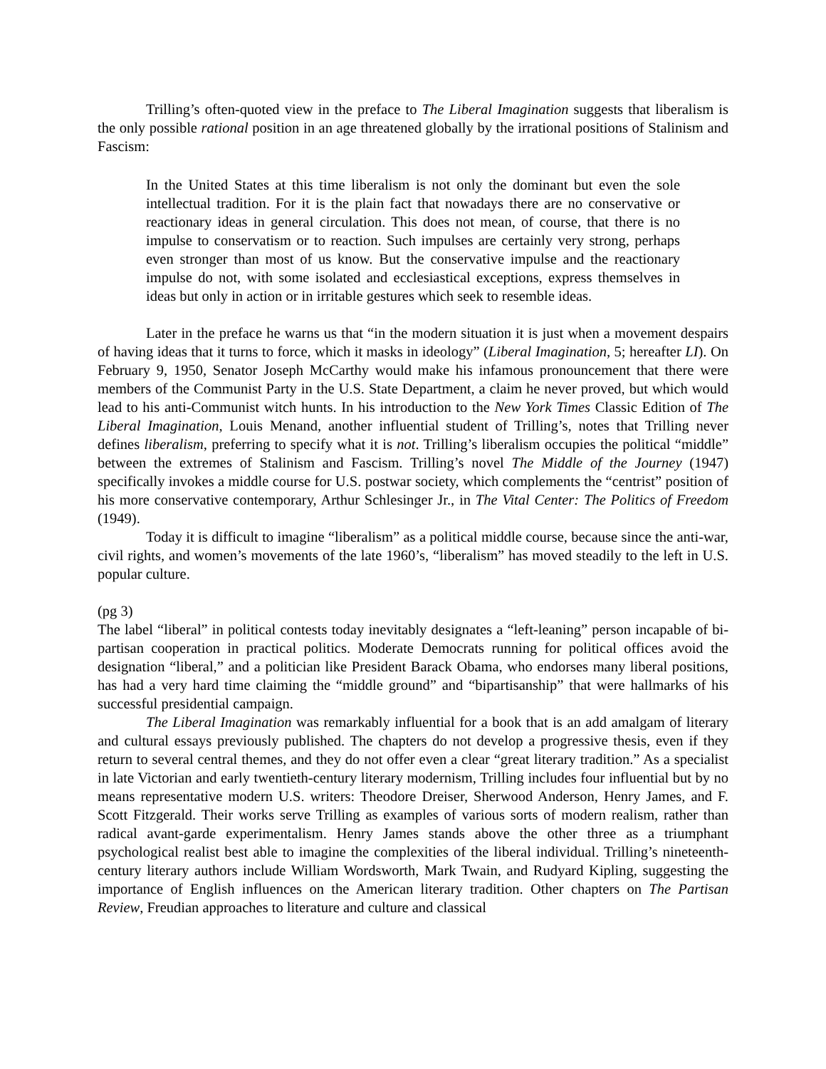Trilling’s often-quoted view in the preface to The Liberal Imagination suggests that liberalism is the only possible rational position in an age threatened globally by the irrational positions of Stalinism and Fascism:
In the United States at this time liberalism is not only the dominant but even the sole intellectual tradition. For it is the plain fact that nowadays there are no conservative or reactionary ideas in general circulation. This does not mean, of course, that there is no impulse to conservatism or to reaction. Such impulses are certainly very strong, perhaps even stronger than most of us know. But the conservative impulse and the reactionary impulse do not, with some isolated and ecclesiastical exceptions, express themselves in ideas but only in action or in irritable gestures which seek to resemble ideas.
Later in the preface he warns us that “in the modern situation it is just when a movement despairs of having ideas that it turns to force, which it masks in ideology” (Liberal Imagination, 5; hereafter LI). On February 9, 1950, Senator Joseph McCarthy would make his infamous pronouncement that there were members of the Communist Party in the U.S. State Department, a claim he never proved, but which would lead to his anti-Communist witch hunts. In his introduction to the New York Times Classic Edition of The Liberal Imagination, Louis Menand, another influential student of Trilling’s, notes that Trilling never defines liberalism, preferring to specify what it is not. Trilling’s liberalism occupies the political “middle” between the extremes of Stalinism and Fascism. Trilling’s novel The Middle of the Journey (1947) specifically invokes a middle course for U.S. postwar society, which complements the “centrist” position of his more conservative contemporary, Arthur Schlesinger Jr., in The Vital Center: The Politics of Freedom (1949).
Today it is difficult to imagine “liberalism” as a political middle course, because since the anti-war, civil rights, and women’s movements of the late 1960’s, “liberalism” has moved steadily to the left in U.S. popular culture.
(pg 3)
The label “liberal” in political contests today inevitably designates a “left-leaning” person incapable of bi-partisan cooperation in practical politics. Moderate Democrats running for political offices avoid the designation “liberal,” and a politician like President Barack Obama, who endorses many liberal positions, has had a very hard time claiming the “middle ground” and “bipartisanship” that were hallmarks of his successful presidential campaign.
The Liberal Imagination was remarkably influential for a book that is an add amalgam of literary and cultural essays previously published. The chapters do not develop a progressive thesis, even if they return to several central themes, and they do not offer even a clear “great literary tradition.” As a specialist in late Victorian and early twentieth-century literary modernism, Trilling includes four influential but by no means representative modern U.S. writers: Theodore Dreiser, Sherwood Anderson, Henry James, and F. Scott Fitzgerald. Their works serve Trilling as examples of various sorts of modern realism, rather than radical avant-garde experimentalism. Henry James stands above the other three as a triumphant psychological realist best able to imagine the complexities of the liberal individual. Trilling’s nineteenth-century literary authors include William Wordsworth, Mark Twain, and Rudyard Kipling, suggesting the importance of English influences on the American literary tradition. Other chapters on The Partisan Review, Freudian approaches to literature and culture and classical